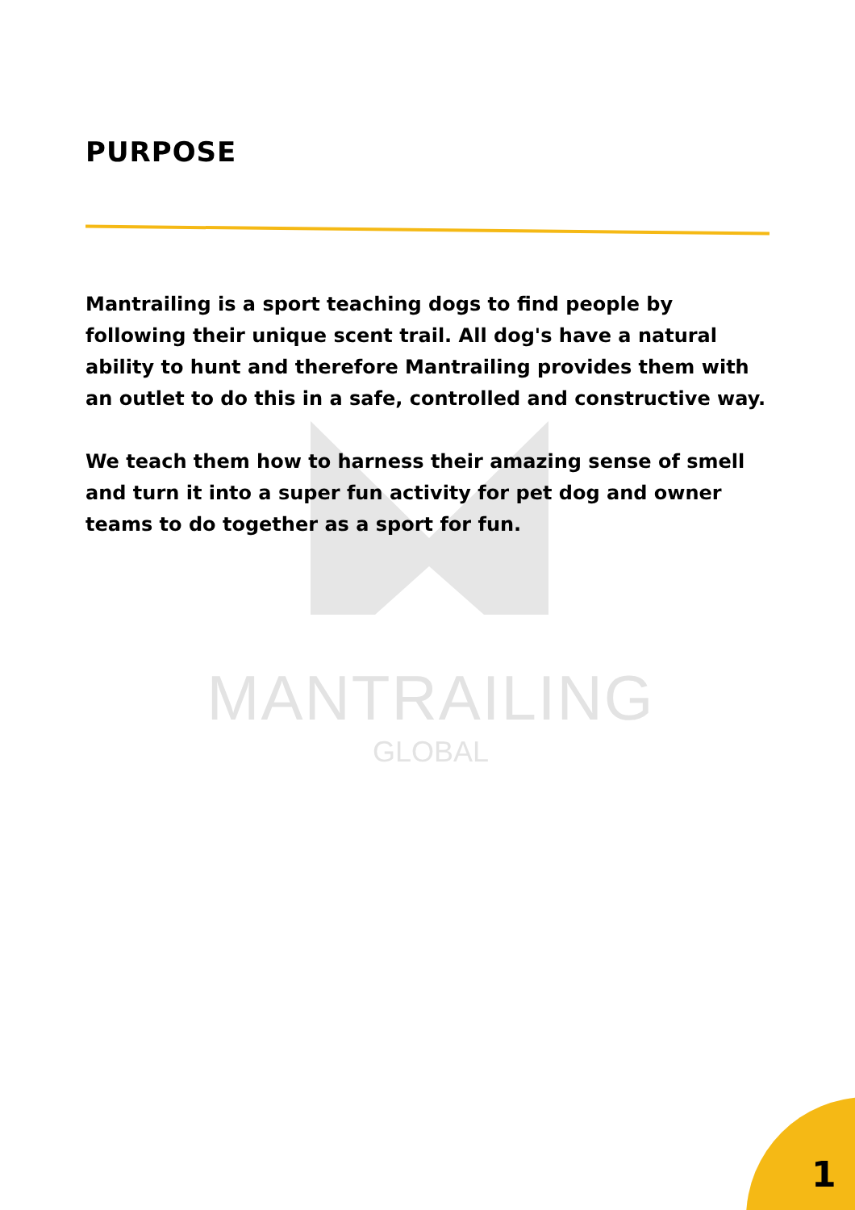PURPOSE
Mantrailing is a sport teaching dogs to find people by following their unique scent trail. All dog's have a natural ability to hunt and therefore Mantrailing provides them with an outlet to do this in a safe, controlled and constructive way.
We teach them how to harness their amazing sense of smell and turn it into a super fun activity for pet dog and owner teams to do together as a sport for fun.
MANTRAILING
GLOBAL
1